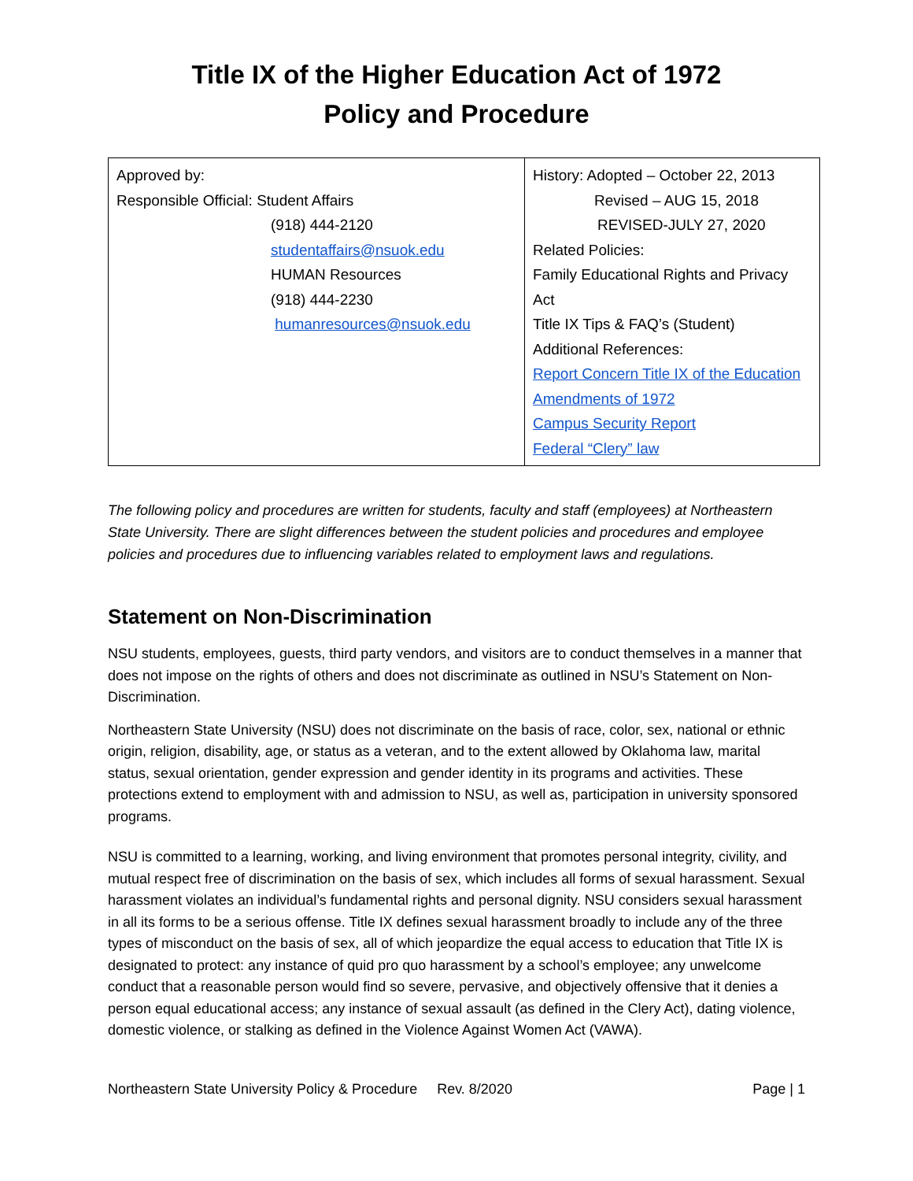Title IX of the Higher Education Act of 1972
Policy and Procedure
| Approved by: Responsible Official: Student Affairs (918) 444-2120 studentaffairs@nsuok.edu HUMAN Resources (918) 444-2230 humanresources@nsuok.edu | History: Adopted – October 22, 2013 Revised – AUG 15, 2018 REVISED-JULY 27, 2020 Related Policies: Family Educational Rights and Privacy Act Title IX Tips & FAQ’s (Student) Additional References: Report Concern Title IX of the Education Amendments of 1972 Campus Security Report Federal “Clery” law |
The following policy and procedures are written for students, faculty and staff (employees) at Northeastern State University. There are slight differences between the student policies and procedures and employee policies and procedures due to influencing variables related to employment laws and regulations.
Statement on Non-Discrimination
NSU students, employees, guests, third party vendors, and visitors are to conduct themselves in a manner that does not impose on the rights of others and does not discriminate as outlined in NSU’s Statement on Non- Discrimination.
Northeastern State University (NSU) does not discriminate on the basis of race, color, sex, national or ethnic origin, religion, disability, age, or status as a veteran, and to the extent allowed by Oklahoma law, marital status, sexual orientation, gender expression and gender identity in its programs and activities. These protections extend to employment with and admission to NSU, as well as, participation in university sponsored programs.
NSU is committed to a learning, working, and living environment that promotes personal integrity, civility, and mutual respect free of discrimination on the basis of sex, which includes all forms of sexual harassment. Sexual harassment violates an individual’s fundamental rights and personal dignity. NSU considers sexual harassment in all its forms to be a serious offense. Title IX defines sexual harassment broadly to include any of the three types of misconduct on the basis of sex, all of which jeopardize the equal access to education that Title IX is designated to protect: any instance of quid pro quo harassment by a school’s employee; any unwelcome conduct that a reasonable person would find so severe, pervasive, and objectively offensive that it denies a person equal educational access; any instance of sexual assault (as defined in the Clery Act), dating violence, domestic violence, or stalking as defined in the Violence Against Women Act (VAWA).
Northeastern State University Policy & Procedure Rev. 8/2020 Page | 1